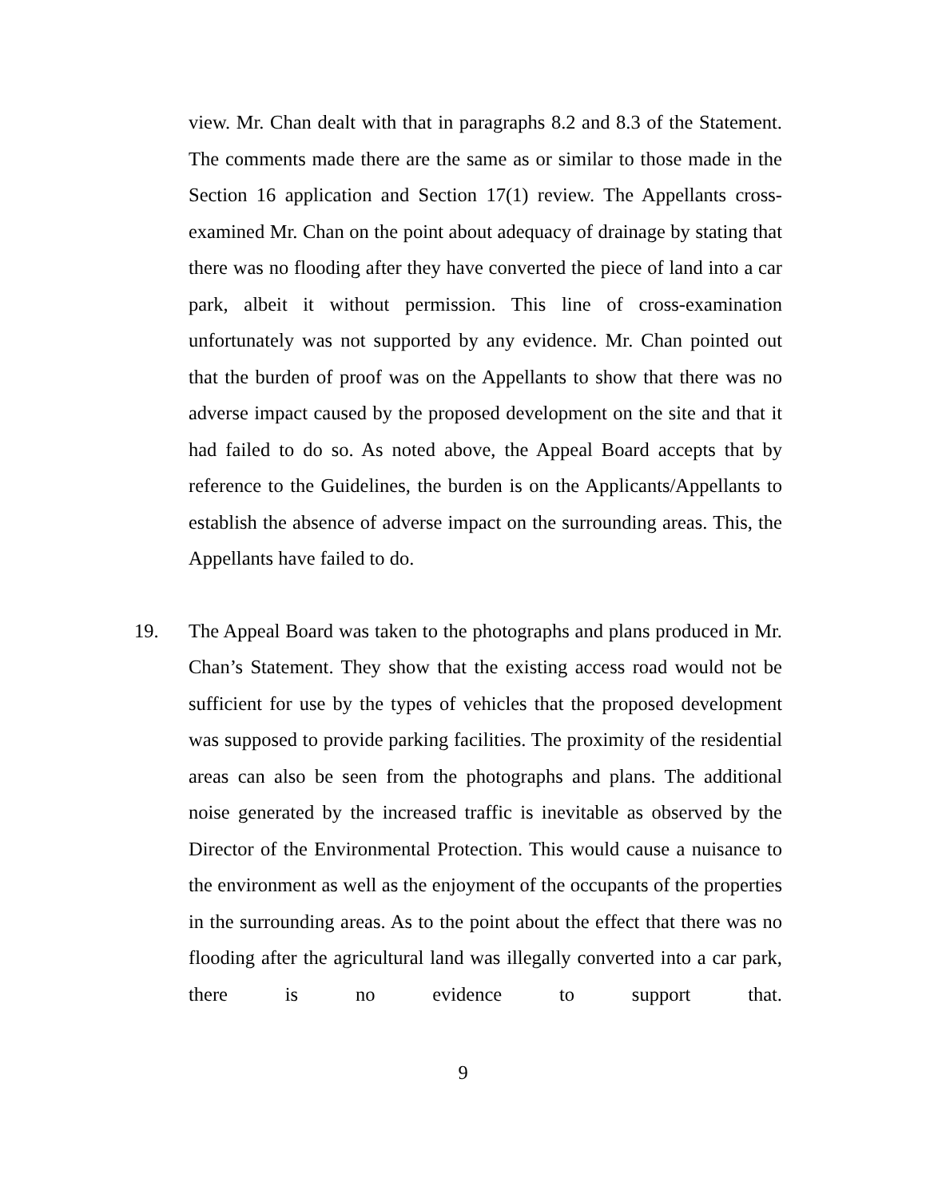view. Mr. Chan dealt with that in paragraphs 8.2 and 8.3 of the Statement. The comments made there are the same as or similar to those made in the Section 16 application and Section 17(1) review. The Appellants cross-examined Mr. Chan on the point about adequacy of drainage by stating that there was no flooding after they have converted the piece of land into a car park, albeit it without permission. This line of cross-examination unfortunately was not supported by any evidence. Mr. Chan pointed out that the burden of proof was on the Appellants to show that there was no adverse impact caused by the proposed development on the site and that it had failed to do so. As noted above, the Appeal Board accepts that by reference to the Guidelines, the burden is on the Applicants/Appellants to establish the absence of adverse impact on the surrounding areas. This, the Appellants have failed to do.
19. The Appeal Board was taken to the photographs and plans produced in Mr. Chan’s Statement. They show that the existing access road would not be sufficient for use by the types of vehicles that the proposed development was supposed to provide parking facilities. The proximity of the residential areas can also be seen from the photographs and plans. The additional noise generated by the increased traffic is inevitable as observed by the Director of the Environmental Protection. This would cause a nuisance to the environment as well as the enjoyment of the occupants of the properties in the surrounding areas. As to the point about the effect that there was no flooding after the agricultural land was illegally converted into a car park, there is no evidence to support that.
9